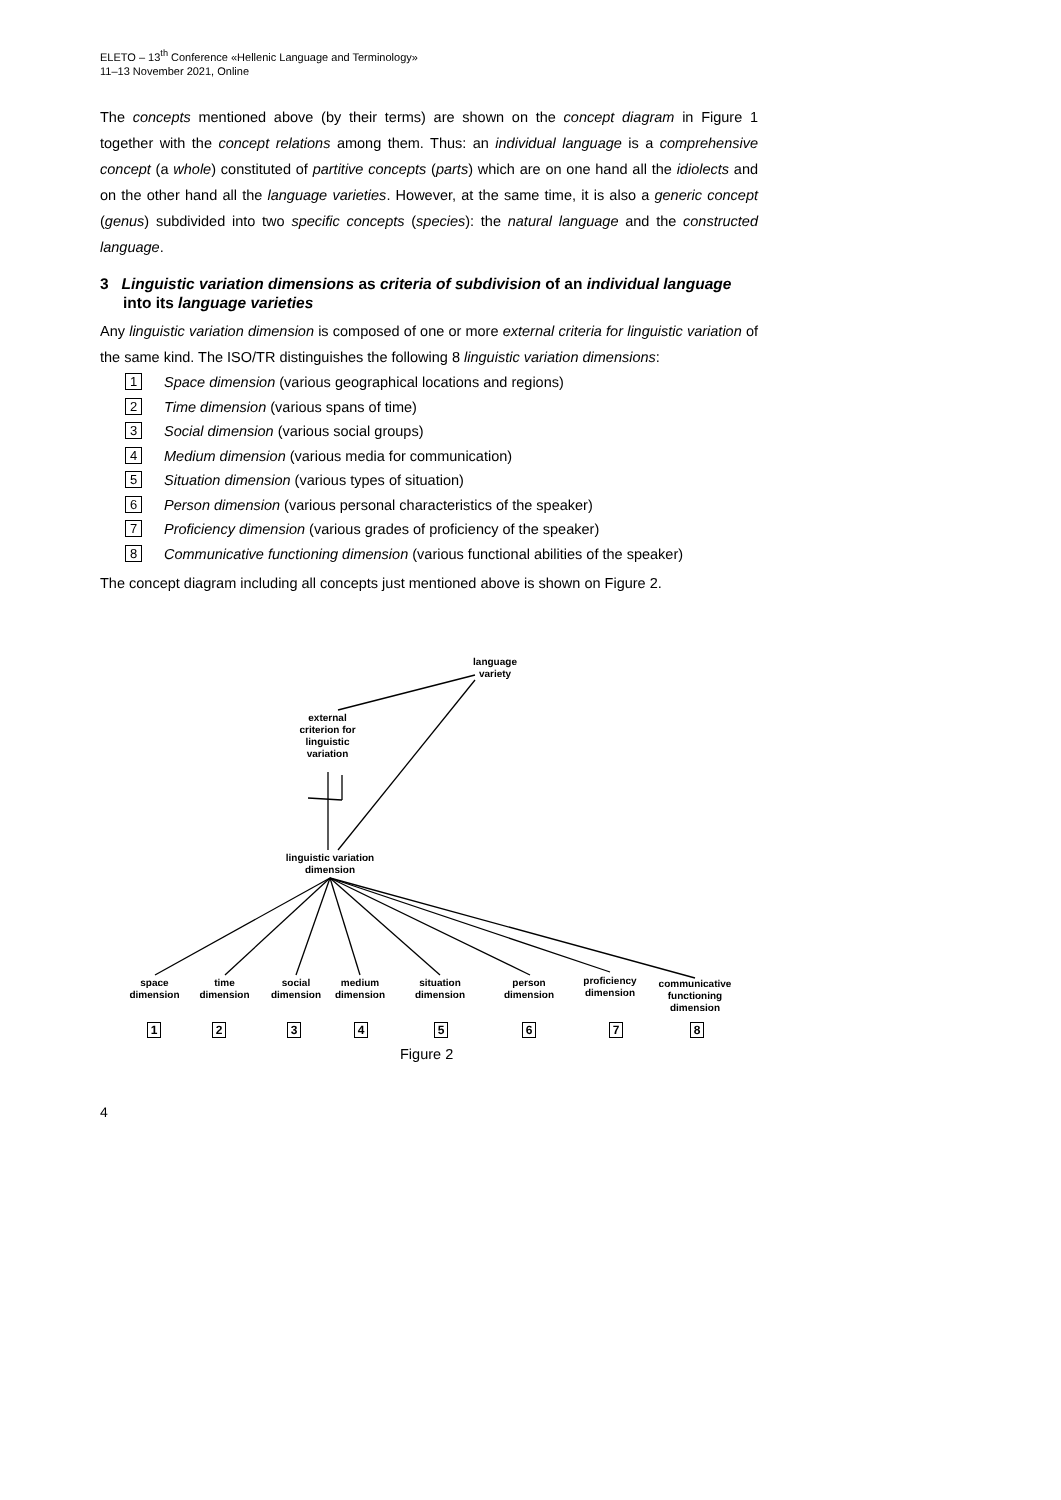ELETO – 13<sup>th</sup> Conference «Hellenic Language and Terminology»
11–13 November 2021, Online
The concepts mentioned above (by their terms) are shown on the concept diagram in Figure 1 together with the concept relations among them. Thus: an individual language is a comprehensive concept (a whole) constituted of partitive concepts (parts) which are on one hand all the idiolects and on the other hand all the language varieties. However, at the same time, it is also a generic concept (genus) subdivided into two specific concepts (species): the natural language and the constructed language.
3 Linguistic variation dimensions as criteria of subdivision of an individual language into its language varieties
Any linguistic variation dimension is composed of one or more external criteria for linguistic variation of the same kind. The ISO/TR distinguishes the following 8 linguistic variation dimensions:
1 Space dimension (various geographical locations and regions)
2 Time dimension (various spans of time)
3 Social dimension (various social groups)
4 Medium dimension (various media for communication)
5 Situation dimension (various types of situation)
6 Person dimension (various personal characteristics of the speaker)
7 Proficiency dimension (various grades of proficiency of the speaker)
8 Communicative functioning dimension (various functional abilities of the speaker)
The concept diagram including all concepts just mentioned above is shown on Figure 2.
language
variety
external
criterion for
linguistic
variation
linguistic variation
dimension
space
dimension
time
dimension
social
dimension
medium
dimension
situation
dimension
person
dimension
proficiency
dimension
communicative
functioning
dimension
1 2 3 4 5 6 7 8
Figure 2
4